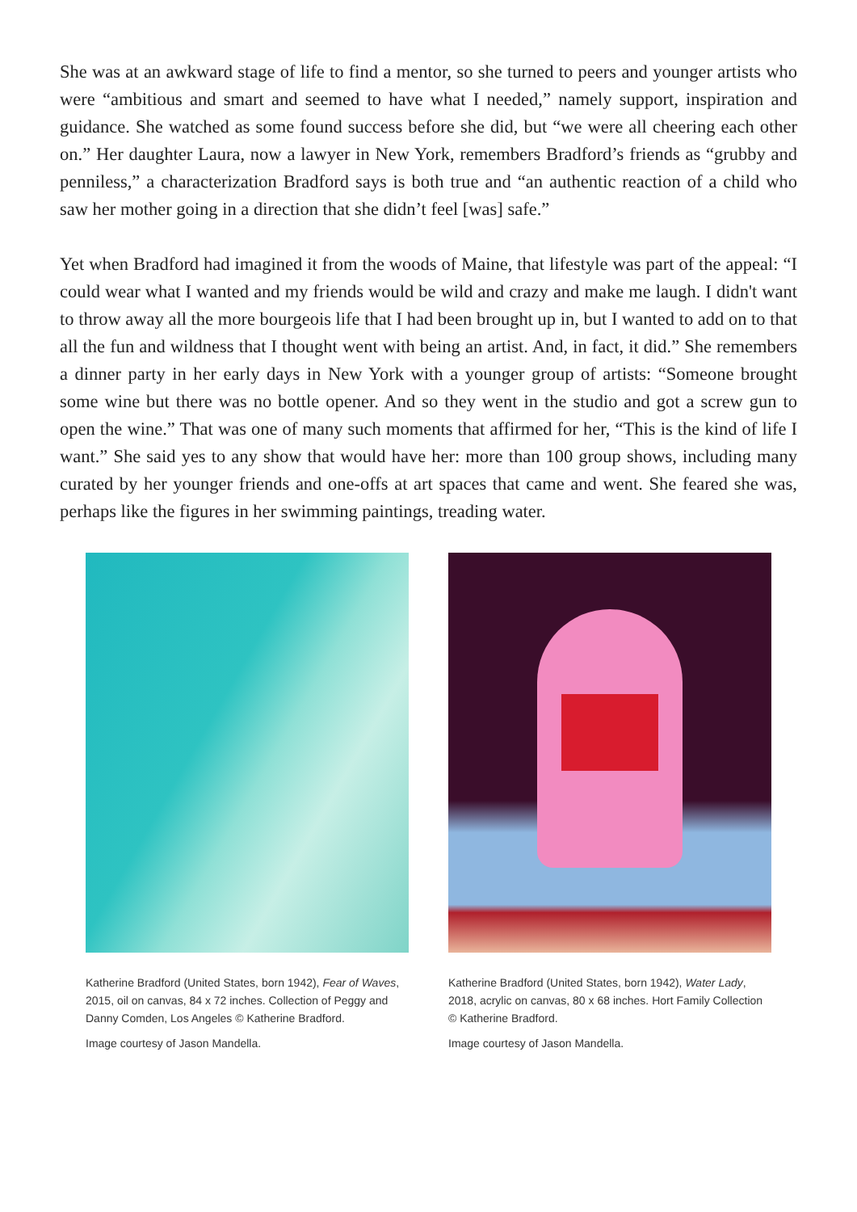She was at an awkward stage of life to find a mentor, so she turned to peers and younger artists who were “ambitious and smart and seemed to have what I needed,” namely support, inspiration and guidance. She watched as some found success before she did, but “we were all cheering each other on.” Her daughter Laura, now a lawyer in New York, remembers Bradford’s friends as “grubby and penniless,” a characterization Bradford says is both true and “an authentic reaction of a child who saw her mother going in a direction that she didn’t feel [was] safe.”
Yet when Bradford had imagined it from the woods of Maine, that lifestyle was part of the appeal: “I could wear what I wanted and my friends would be wild and crazy and make me laugh. I didn't want to throw away all the more bourgeois life that I had been brought up in, but I wanted to add on to that all the fun and wildness that I thought went with being an artist. And, in fact, it did.” She remembers a dinner party in her early days in New York with a younger group of artists: “Someone brought some wine but there was no bottle opener. And so they went in the studio and got a screw gun to open the wine.” That was one of many such moments that affirmed for her, “This is the kind of life I want.” She said yes to any show that would have her: more than 100 group shows, including many curated by her younger friends and one-offs at art spaces that came and went. She feared she was, perhaps like the figures in her swimming paintings, treading water.
Katherine Bradford (United States, born 1942), Fear of Waves, 2015, oil on canvas, 84 x 72 inches. Collection of Peggy and Danny Comden, Los Angeles © Katherine Bradford.
Image courtesy of Jason Mandella.
Katherine Bradford (United States, born 1942), Water Lady, 2018, acrylic on canvas, 80 x 68 inches. Hort Family Collection © Katherine Bradford.
Image courtesy of Jason Mandella.